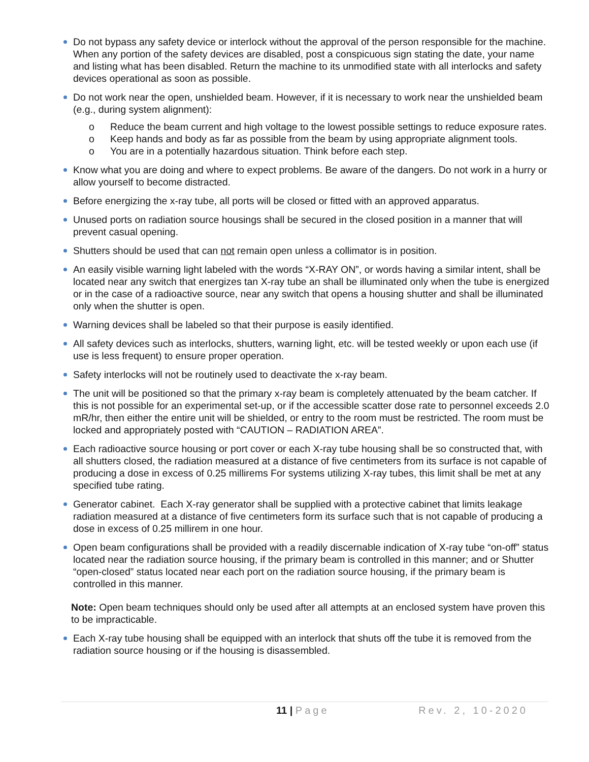Do not bypass any safety device or interlock without the approval of the person responsible for the machine. When any portion of the safety devices are disabled, post a conspicuous sign stating the date, your name and listing what has been disabled. Return the machine to its unmodified state with all interlocks and safety devices operational as soon as possible.
Do not work near the open, unshielded beam. However, if it is necessary to work near the unshielded beam (e.g., during system alignment):
o Reduce the beam current and high voltage to the lowest possible settings to reduce exposure rates.
o Keep hands and body as far as possible from the beam by using appropriate alignment tools.
o You are in a potentially hazardous situation. Think before each step.
Know what you are doing and where to expect problems. Be aware of the dangers. Do not work in a hurry or allow yourself to become distracted.
Before energizing the x-ray tube, all ports will be closed or fitted with an approved apparatus.
Unused ports on radiation source housings shall be secured in the closed position in a manner that will prevent casual opening.
Shutters should be used that can not remain open unless a collimator is in position.
An easily visible warning light labeled with the words “X-RAY ON”, or words having a similar intent, shall be located near any switch that energizes tan X-ray tube an shall be illuminated only when the tube is energized or in the case of a radioactive source, near any switch that opens a housing shutter and shall be illuminated only when the shutter is open.
Warning devices shall be labeled so that their purpose is easily identified.
All safety devices such as interlocks, shutters, warning light, etc. will be tested weekly or upon each use (if use is less frequent) to ensure proper operation.
Safety interlocks will not be routinely used to deactivate the x-ray beam.
The unit will be positioned so that the primary x-ray beam is completely attenuated by the beam catcher. If this is not possible for an experimental set-up, or if the accessible scatter dose rate to personnel exceeds 2.0 mR/hr, then either the entire unit will be shielded, or entry to the room must be restricted. The room must be locked and appropriately posted with “CAUTION – RADIATION AREA”.
Each radioactive source housing or port cover or each X-ray tube housing shall be so constructed that, with all shutters closed, the radiation measured at a distance of five centimeters from its surface is not capable of producing a dose in excess of 0.25 millirems For systems utilizing X-ray tubes, this limit shall be met at any specified tube rating.
Generator cabinet. Each X-ray generator shall be supplied with a protective cabinet that limits leakage radiation measured at a distance of five centimeters form its surface such that is not capable of producing a dose in excess of 0.25 millirem in one hour.
Open beam configurations shall be provided with a readily discernable indication of X-ray tube “on-off” status located near the radiation source housing, if the primary beam is controlled in this manner; and or Shutter “open-closed” status located near each port on the radiation source housing, if the primary beam is controlled in this manner.
Note: Open beam techniques should only be used after all attempts at an enclosed system have proven this to be impracticable.
Each X-ray tube housing shall be equipped with an interlock that shuts off the tube it is removed from the radiation source housing or if the housing is disassembled.
11 | Page Rev. 2, 10-2020